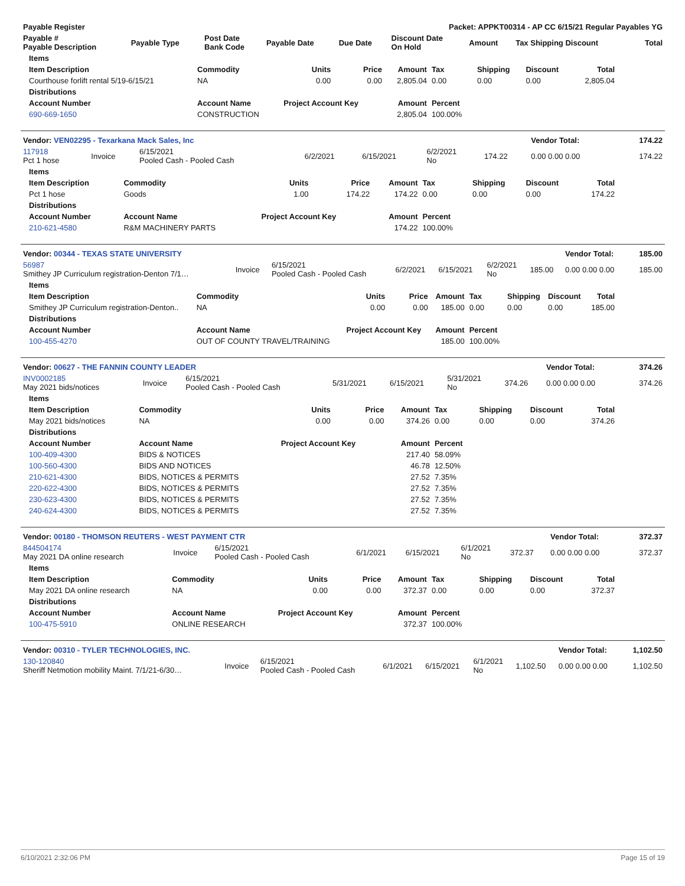| Payable Register | Packet: APPKT00314 - AP CC 6/15/21 Regular Payables YG | | | | | | | |
| --- | --- | --- | --- | --- | --- | --- | --- | --- |
| Payable # Payable Description | Payable Type | Post Date Bank Code | Payable Date | Due Date | Discount Date On Hold | Amount | Tax Shipping Discount | Total |
| Items | | | | | | | | |
| --- | --- | --- | --- | --- | --- | --- | --- | --- |
| Item Description | Commodity | Units | Price | Amount | Tax | Shipping | Discount | Total |
| Courthouse forlift rental 5/19-6/15/21 | NA | 0.00 | 0.00 | 2,805.04 | 0.00 | 0.00 | 0.00 | 2,805.04 |
| Distributions | | | | | | | | |
| Account Number | Account Name | Project Account Key | | Amount | Percent | | | |
| 690-669-1650 | CONSTRUCTION | | | 2,805.04 | 100.00% | | | |
| Vendor: VEN02295 - Texarkana Mack Sales, Inc | | | | | | | Vendor Total: | 174.22 |
| --- | --- | --- | --- | --- | --- | --- | --- | --- |
| 117918 Pct 1 hose | Invoice | 6/15/2021 Pooled Cash - Pooled Cash | 6/2/2021 | 6/15/2021 | 6/2/2021 No | 174.22 | 0.00 0.00 0.00 | 174.22 |
| Items | | | | | | | | |
| --- | --- | --- | --- | --- | --- | --- | --- | --- |
| Item Description | Commodity | Units | Price | Amount | Tax | Shipping | Discount | Total |
| Pct 1 hose | Goods | 1.00 | 174.22 | 174.22 | 0.00 | 0.00 | 0.00 | 174.22 |
| Distributions | | | | | | | | |
| Account Number | Account Name | Project Account Key | | Amount | Percent | | | |
| 210-621-4580 | R&M MACHINERY PARTS | | | 174.22 | 100.00% | | | |
| Vendor: 00344 - TEXAS STATE UNIVERSITY | | | | | | | Vendor Total: | 185.00 |
| --- | --- | --- | --- | --- | --- | --- | --- | --- |
| 56987 Smithey JP Curriculum registration-Denton 7/1… | Invoice | 6/15/2021 Pooled Cash - Pooled Cash | 6/2/2021 | 6/15/2021 | 6/2/2021 No | 185.00 | 0.00 0.00 0.00 | 185.00 |
| Items | | | | | | | | |
| --- | --- | --- | --- | --- | --- | --- | --- | --- |
| Item Description | Commodity | Units | Price | Amount | Tax | Shipping | Discount | Total |
| Smithey JP Curriculum registration-Denton.. | NA | 0.00 | 0.00 | 185.00 | 0.00 | 0.00 | 0.00 | 185.00 |
| Distributions | | | | | | | | |
| Account Number | Account Name | Project Account Key | | Amount | Percent | | | |
| 100-455-4270 | OUT OF COUNTY TRAVEL/TRAINING | | | 185.00 | 100.00% | | | |
| Vendor: 00627 - THE FANNIN COUNTY LEADER | | | | | | | Vendor Total: | 374.26 |
| --- | --- | --- | --- | --- | --- | --- | --- | --- |
| INV0002185 May 2021 bids/notices | Invoice | 6/15/2021 Pooled Cash - Pooled Cash | 5/31/2021 | 6/15/2021 | 5/31/2021 No | 374.26 | 0.00 0.00 0.00 | 374.26 |
| Items | | | | | | | | |
| --- | --- | --- | --- | --- | --- | --- | --- | --- |
| Item Description | Commodity | Units | Price | Amount | Tax | Shipping | Discount | Total |
| May 2021 bids/notices | NA | 0.00 | 0.00 | 374.26 | 0.00 | 0.00 | 0.00 | 374.26 |
| Distributions | | | | | | | | |
| Account Number | Account Name | Project Account Key | | Amount | Percent | | | |
| 100-409-4300 | BIDS & NOTICES | | | 217.40 | 58.09% | | | |
| 100-560-4300 | BIDS AND NOTICES | | | 46.78 | 12.50% | | | |
| 210-621-4300 | BIDS, NOTICES & PERMITS | | | 27.52 | 7.35% | | | |
| 220-622-4300 | BIDS, NOTICES & PERMITS | | | 27.52 | 7.35% | | | |
| 230-623-4300 | BIDS, NOTICES & PERMITS | | | 27.52 | 7.35% | | | |
| 240-624-4300 | BIDS, NOTICES & PERMITS | | | 27.52 | 7.35% | | | |
| Vendor: 00180 - THOMSON REUTERS - WEST PAYMENT CTR | | | | | | | Vendor Total: | 372.37 |
| --- | --- | --- | --- | --- | --- | --- | --- | --- |
| 844504174 May 2021 DA online research | Invoice | 6/15/2021 Pooled Cash - Pooled Cash | 6/1/2021 | 6/15/2021 | 6/1/2021 No | 372.37 | 0.00 0.00 0.00 | 372.37 |
| Items | | | | | | | | |
| --- | --- | --- | --- | --- | --- | --- | --- | --- |
| Item Description | Commodity | Units | Price | Amount | Tax | Shipping | Discount | Total |
| May 2021 DA online research | NA | 0.00 | 0.00 | 372.37 | 0.00 | 0.00 | 0.00 | 372.37 |
| Distributions | | | | | | | | |
| Account Number | Account Name | Project Account Key | | Amount | Percent | | | |
| 100-475-5910 | ONLINE RESEARCH | | | 372.37 | 100.00% | | | |
| Vendor: 00310 - TYLER TECHNOLOGIES, INC. | | | | | | | Vendor Total: | 1,102.50 |
| --- | --- | --- | --- | --- | --- | --- | --- | --- |
| 130-120840 Sheriff Netmotion mobility Maint. 7/1/21-6/30… | Invoice | 6/15/2021 Pooled Cash - Pooled Cash | 6/1/2021 | 6/15/2021 | 6/1/2021 No | 1,102.50 | 0.00 0.00 0.00 | 1,102.50 |
6/10/2021 2:32:06 PM Page 15 of 19